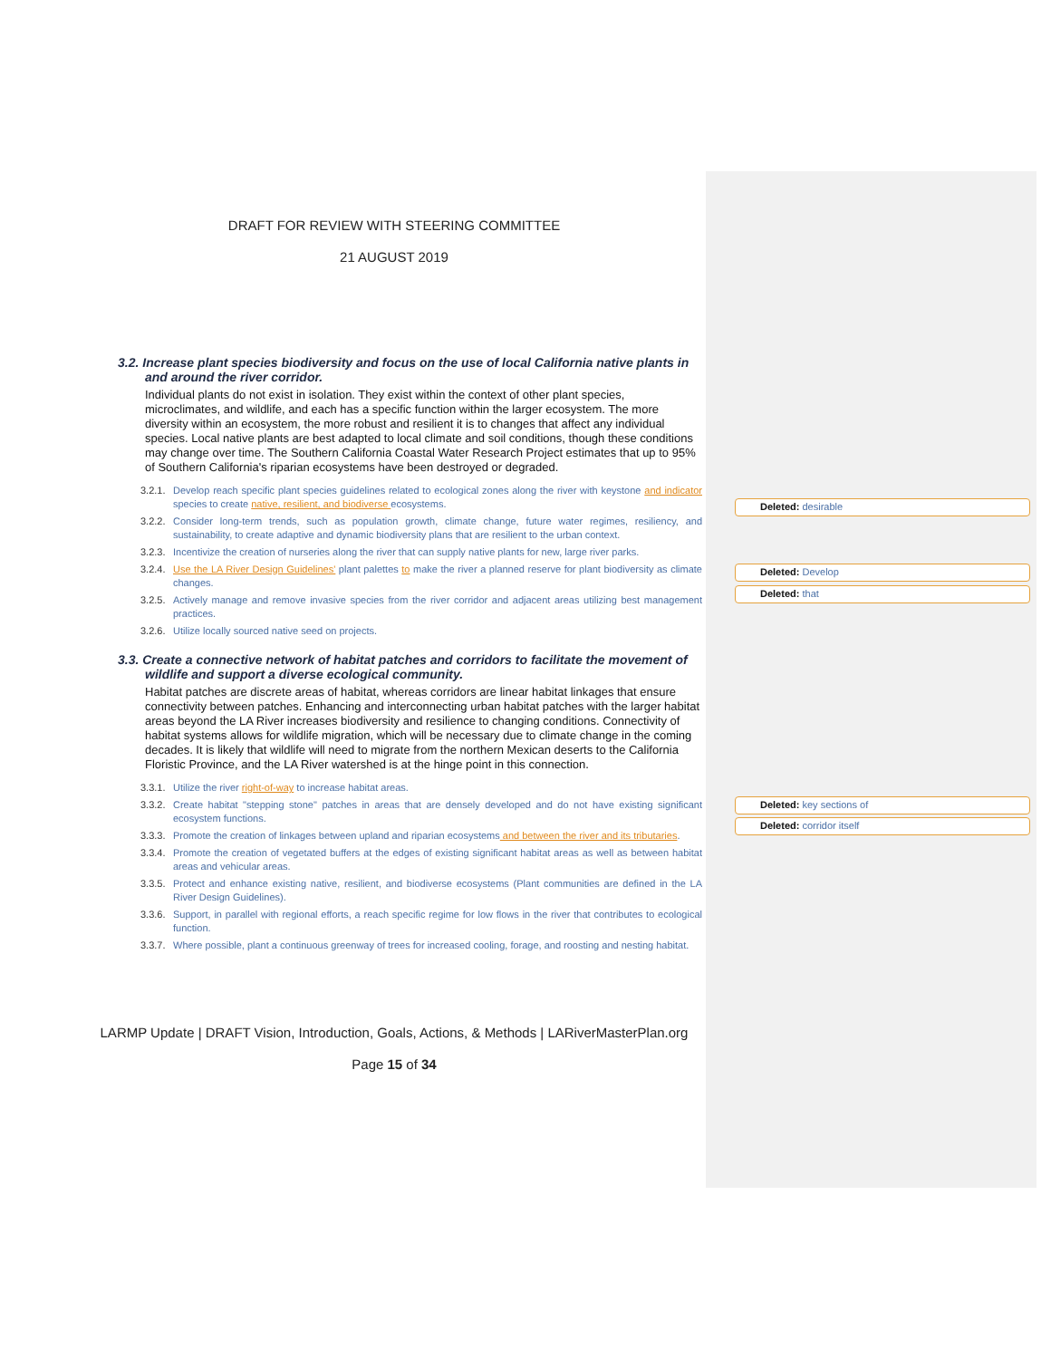DRAFT FOR REVIEW WITH STEERING COMMITTEE
21 AUGUST 2019
3.2. Increase plant species biodiversity and focus on the use of local California native plants in and around the river corridor.
Individual plants do not exist in isolation. They exist within the context of other plant species, microclimates, and wildlife, and each has a specific function within the larger ecosystem. The more diversity within an ecosystem, the more robust and resilient it is to changes that affect any individual species. Local native plants are best adapted to local climate and soil conditions, though these conditions may change over time. The Southern California Coastal Water Research Project estimates that up to 95% of Southern California's riparian ecosystems have been destroyed or degraded.
3.2.1.
Develop reach specific plant species guidelines related to ecological zones along the river with keystone and indicator species to create native, resilient, and biodiverse ecosystems.
3.2.2.
Consider long-term trends, such as population growth, climate change, future water regimes, resiliency, and sustainability, to create adaptive and dynamic biodiversity plans that are resilient to the urban context.
3.2.3.
Incentivize the creation of nurseries along the river that can supply native plants for new, large river parks.
3.2.4.
Use the LA River Design Guidelines' plant palettes to make the river a planned reserve for plant biodiversity as climate changes.
3.2.5.
Actively manage and remove invasive species from the river corridor and adjacent areas utilizing best management practices.
3.2.6.
Utilize locally sourced native seed on projects.
3.3. Create a connective network of habitat patches and corridors to facilitate the movement of wildlife and support a diverse ecological community.
Habitat patches are discrete areas of habitat, whereas corridors are linear habitat linkages that ensure connectivity between patches. Enhancing and interconnecting urban habitat patches with the larger habitat areas beyond the LA River increases biodiversity and resilience to changing conditions. Connectivity of habitat systems allows for wildlife migration, which will be necessary due to climate change in the coming decades. It is likely that wildlife will need to migrate from the northern Mexican deserts to the California Floristic Province, and the LA River watershed is at the hinge point in this connection.
3.3.1.
Utilize the river right-of-way to increase habitat areas.
3.3.2.
Create habitat "stepping stone" patches in areas that are densely developed and do not have existing significant ecosystem functions.
3.3.3.
Promote the creation of linkages between upland and riparian ecosystems and between the river and its tributaries.
3.3.4.
Promote the creation of vegetated buffers at the edges of existing significant habitat areas as well as between habitat areas and vehicular areas.
3.3.5.
Protect and enhance existing native, resilient, and biodiverse ecosystems (Plant communities are defined in the LA River Design Guidelines).
3.3.6.
Support, in parallel with regional efforts, a reach specific regime for low flows in the river that contributes to ecological function.
3.3.7.
Where possible, plant a continuous greenway of trees for increased cooling, forage, and roosting and nesting habitat.
LARMP Update | DRAFT Vision, Introduction, Goals, Actions, & Methods | LARiverMasterPlan.org
Page 15 of 34
Deleted: desirable
Deleted: Develop
Deleted: that
Deleted: key sections of
Deleted: corridor itself